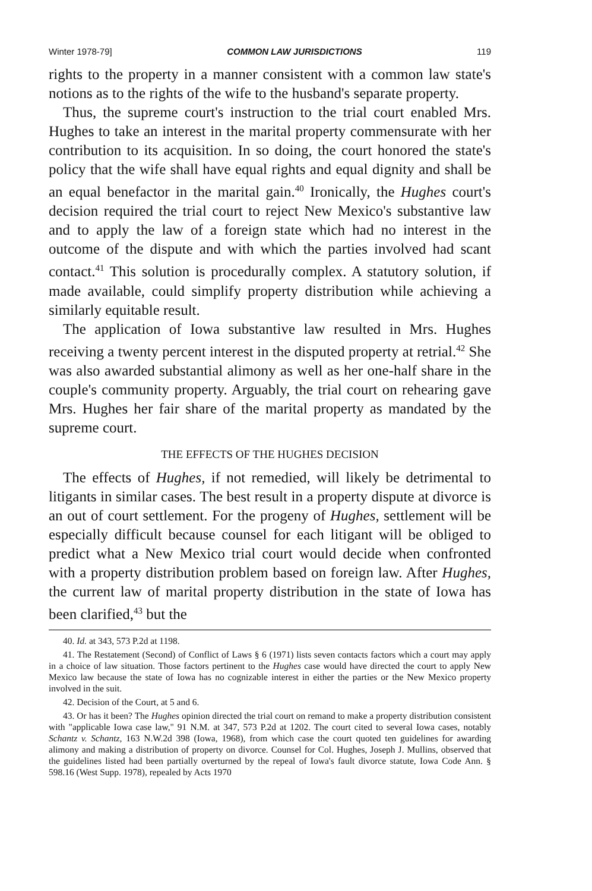Winter 1978-79] COMMON LAW JURISDICTIONS 119
rights to the property in a manner consistent with a common law state's notions as to the rights of the wife to the husband's separate property.
Thus, the supreme court's instruction to the trial court enabled Mrs. Hughes to take an interest in the marital property commensurate with her contribution to its acquisition. In so doing, the court honored the state's policy that the wife shall have equal rights and equal dignity and shall be an equal benefactor in the marital gain.<sup>40</sup> Ironically, the Hughes court's decision required the trial court to reject New Mexico's substantive law and to apply the law of a foreign state which had no interest in the outcome of the dispute and with which the parties involved had scant contact.<sup>41</sup> This solution is procedurally complex. A statutory solution, if made available, could simplify property distribution while achieving a similarly equitable result.
The application of Iowa substantive law resulted in Mrs. Hughes receiving a twenty percent interest in the disputed property at retrial.<sup>42</sup> She was also awarded substantial alimony as well as her one-half share in the couple's community property. Arguably, the trial court on rehearing gave Mrs. Hughes her fair share of the marital property as mandated by the supreme court.
THE EFFECTS OF THE HUGHES DECISION
The effects of Hughes, if not remedied, will likely be detrimental to litigants in similar cases. The best result in a property dispute at divorce is an out of court settlement. For the progeny of Hughes, settlement will be especially difficult because counsel for each litigant will be obliged to predict what a New Mexico trial court would decide when confronted with a property distribution problem based on foreign law. After Hughes, the current law of marital property distribution in the state of Iowa has been clarified,<sup>43</sup> but the
40. Id. at 343, 573 P.2d at 1198.
41. The Restatement (Second) of Conflict of Laws § 6 (1971) lists seven contacts factors which a court may apply in a choice of law situation. Those factors pertinent to the Hughes case would have directed the court to apply New Mexico law because the state of Iowa has no cognizable interest in either the parties or the New Mexico property involved in the suit.
42. Decision of the Court, at 5 and 6.
43. Or has it been? The Hughes opinion directed the trial court on remand to make a property distribution consistent with "applicable Iowa case law," 91 N.M. at 347, 573 P.2d at 1202. The court cited to several Iowa cases, notably Schantz v. Schantz, 163 N.W.2d 398 (Iowa, 1968), from which case the court quoted ten guidelines for awarding alimony and making a distribution of property on divorce. Counsel for Col. Hughes, Joseph J. Mullins, observed that the guidelines listed had been partially overturned by the repeal of Iowa's fault divorce statute, Iowa Code Ann. § 598.16 (West Supp. 1978), repealed by Acts 1970